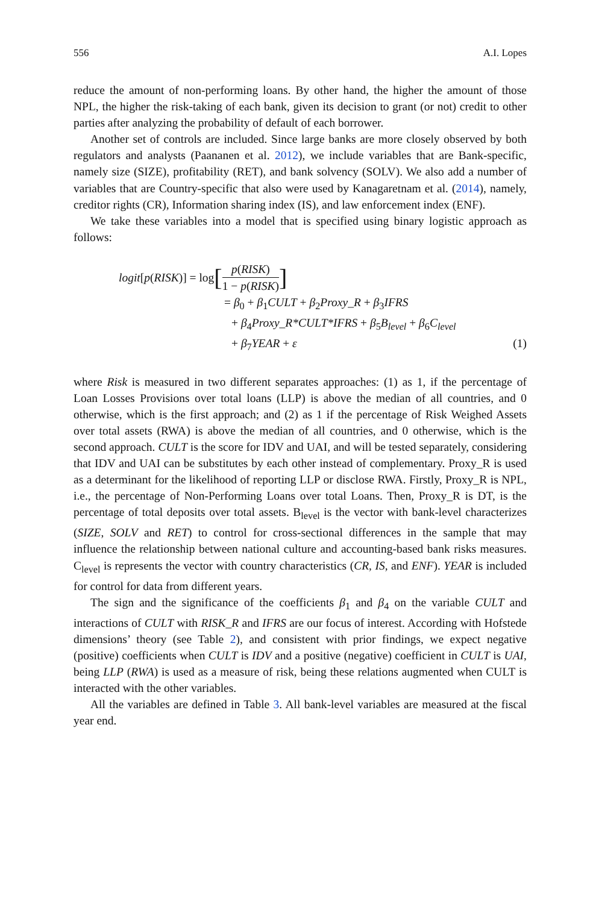556 A.I. Lopes
reduce the amount of non-performing loans. By other hand, the higher the amount of those NPL, the higher the risk-taking of each bank, given its decision to grant (or not) credit to other parties after analyzing the probability of default of each borrower.
Another set of controls are included. Since large banks are more closely observed by both regulators and analysts (Paananen et al. 2012), we include variables that are Bank-specific, namely size (SIZE), profitability (RET), and bank solvency (SOLV). We also add a number of variables that are Country-specific that also were used by Kanagaretnam et al. (2014), namely, creditor rights (CR), Information sharing index (IS), and law enforcement index (ENF).
We take these variables into a model that is specified using binary logistic approach as follows:
logit [p (RISK)] = log [p(RISK) 1 − p(RISK)]
= β<sub>0</sub> + β<sub>1</sub>CULT + β<sub>2</sub>Proxy_R + β<sub>3</sub>IFRS
+ β<sub>4</sub>Proxy_R*CULT*IFRS + β<sub>5</sub>B<sub>level</sub> + β<sub>6</sub>C<sub>level</sub>
+ β<sub>7</sub>YEAR + ε (1)
where Risk is measured in two different separates approaches: (1) as 1, if the percentage of Loan Losses Provisions over total loans (LLP) is above the median of all countries, and 0 otherwise, which is the first approach; and (2) as 1 if the percentage of Risk Weighed Assets over total assets (RWA) is above the median of all countries, and 0 otherwise, which is the second approach. CULT is the score for IDV and UAI, and will be tested separately, considering that IDV and UAI can be substitutes by each other instead of complementary. Proxy_R is used as a determinant for the likelihood of reporting LLP or disclose RWA. Firstly, Proxy_R is NPL, i.e., the percentage of Non-Performing Loans over total Loans. Then, Proxy_R is DT, is the percentage of total deposits over total assets. B<sub>level</sub> is the vector with bank-level characterizes (SIZE, SOLV and RET) to control for cross-sectional differences in the sample that may influence the relationship between national culture and accounting-based bank risks measures. C<sub>level</sub> is represents the vector with country characteristics (CR, IS, and ENF). YEAR is included for control for data from different years.
The sign and the significance of the coefficients β<sub>1</sub> and β<sub>4</sub> on the variable CULT and interactions of CULT with RISK_R and IFRS are our focus of interest. According with Hofstede dimensions’ theory (see Table 2), and consistent with prior findings, we expect negative (positive) coefficients when CULT is IDV and a positive (negative) coefficient in CULT is UAI, being LLP (RWA) is used as a measure of risk, being these relations augmented when CULT is interacted with the other variables.
All the variables are defined in Table 3. All bank-level variables are measured at the fiscal year end.